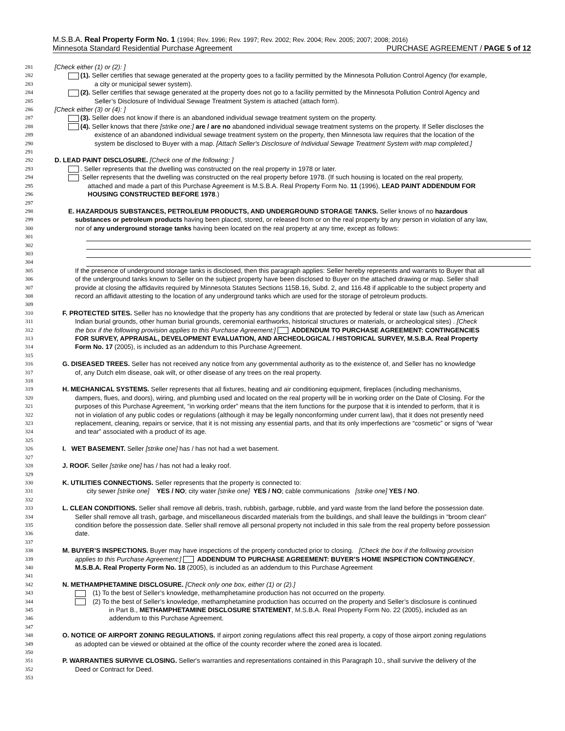M.S.B.A. Real Property Form No. 1 (1994; Rev. 1996; Rev. 1997; Rev. 2002; Rev. 2004; Rev. 2005; 2007; 2008; 2016)
Minnesota Standard Residential Purchase Agreement PURCHASE AGREEMENT / PAGE 5 of 12
281 [Check either (1) or (2): ]
282 (1). Seller certifies that sewage generated at the property goes to a facility permitted by the Minnesota Pollution Control Agency (for example,
283 a city or municipal sewer system).
284 (2). Seller certifies that sewage generated at the property does not go to a facility permitted by the Minnesota Pollution Control Agency and
285 Seller’s Disclosure of Individual Sewage Treatment System is attached (attach form).
286 [Check either (3) or (4): ]
287 (3). Seller does not know if there is an abandoned individual sewage treatment system on the property.
288 (4). Seller knows that there [strike one:] are / are no abandoned individual sewage treatment systems on the property. If Seller discloses the
289 existence of an abandoned individual sewage treatment system on the property, then Minnesota law requires that the location of the
290 system be disclosed to Buyer with a map. [Attach Seller's Disclosure of Individual Sewage Treatment System with map completed.]
291
292 D. LEAD PAINT DISCLOSURE. [Check one of the following: ]
293 . Seller represents that the dwelling was constructed on the real property in 1978 or later.
294 Seller represents that the dwelling was constructed on the real property before 1978. (If such housing is located on the real property,
295 attached and made a part of this Purchase Agreement is M.S.B.A. Real Property Form No. 11 (1996), LEAD PAINT ADDENDUM FOR
296 HOUSING CONSTRUCTED BEFORE 1978.)
297
298 E. HAZARDOUS SUBSTANCES, PETROLEUM PRODUCTS, AND UNDERGROUND STORAGE TANKS. Seller knows of no hazardous
299 substances or petroleum products having been placed, stored, or released from or on the real property by any person in violation of any law,
300 nor of any underground storage tanks having been located on the real property at any time, except as follows:
301
302
303
304
305 If the presence of underground storage tanks is disclosed, then this paragraph applies: Seller hereby represents and warrants to Buyer that all
306 of the underground tanks known to Seller on the subject property have been disclosed to Buyer on the attached drawing or map. Seller shall
307 provide at closing the affidavits required by Minnesota Statutes Sections 115B.16, Subd. 2, and 116.48 if applicable to the subject property and
308 record an affidavit attesting to the location of any underground tanks which are used for the storage of petroleum products.
309
310 F. PROTECTED SITES. Seller has no knowledge that the property has any conditions that are protected by federal or state law (such as American
311 Indian burial grounds, other human burial grounds, ceremonial earthworks, historical structures or materials, or archeological sites) . [Check
312 the box if the following provision applies to this Purchase Agreement:] ADDENDUM TO PURCHASE AGREEMENT: CONTINGENCIES
313 FOR SURVEY, APPRAISAL, DEVELOPMENT EVALUATION, AND ARCHEOLOGICAL / HISTORICAL SURVEY, M.S.B.A. Real Property
314 Form No. 17 (2005), is included as an addendum to this Purchase Agreement.
315
316 G. DISEASED TREES. Seller has not received any notice from any governmental authority as to the existence of, and Seller has no knowledge
317 of, any Dutch elm disease, oak wilt, or other disease of any trees on the real property.
318
319 H. MECHANICAL SYSTEMS. Seller represents that all fixtures, heating and air conditioning equipment, fireplaces (including mechanisms,
320 dampers, flues, and doors), wiring, and plumbing used and located on the real property will be in working order on the Date of Closing. For the
321 purposes of this Purchase Agreement, “in working order” means that the item functions for the purpose that it is intended to perform, that it is
322 not in violation of any public codes or regulations (although it may be legally nonconforming under current law), that it does not presently need
323 replacement, cleaning, repairs or service, that it is not missing any essential parts, and that its only imperfections are “cosmetic” or signs of “wear
324 and tear” associated with a product of its age.
325
326 I. WET BASEMENT. Seller [strike one] has / has not had a wet basement.
327
328 J. ROOF. Seller [strike one] has / has not had a leaky roof.
329
330 K. UTILITIES CONNECTIONS. Seller represents that the property is connected to:
331 city sewer [strike one] YES / NO; city water [strike one] YES / NO; cable communications [strike one] YES / NO.
332
333 L. CLEAN CONDITIONS. Seller shall remove all debris, trash, rubbish, garbage, rubble, and yard waste from the land before the possession date.
334 Seller shall remove all trash, garbage, and miscellaneous discarded materials from the buildings, and shall leave the buildings in “broom clean”
335 condition before the possession date. Seller shall remove all personal property not included in this sale from the real property before possession
336 date.
337
338 M. BUYER’S INSPECTIONS. Buyer may have inspections of the property conducted prior to closing. [Check the box if the following provision
339 applies to this Purchase Agreement:] ADDENDUM TO PURCHASE AGREEMENT: BUYER’S HOME INSPECTION CONTINGENCY,
340 M.S.B.A. Real Property Form No. 18 (2005), is included as an addendum to this Purchase Agreement
341
342 N. METHAMPHETAMINE DISCLOSURE. [Check only one box, either (1) or (2).]
343 (1) To the best of Seller’s knowledge, methamphetamine production has not occurred on the property.
344 (2) To the best of Seller’s knowledge, methamphetamine production has occurred on the property and Seller’s disclosure is continued
345 in Part B., METHAMPHETAMINE DISCLOSURE STATEMENT, M.S.B.A. Real Property Form No. 22 (2005), included as an
346 addendum to this Purchase Agreement.
347
348 O. NOTICE OF AIRPORT ZONING REGULATIONS. If airport zoning regulations affect this real property, a copy of those airport zoning regulations
349 as adopted can be viewed or obtained at the office of the county recorder where the zoned area is located.
350
351 P. WARRANTIES SURVIVE CLOSING. Seller's warranties and representations contained in this Paragraph 10., shall survive the delivery of the
352 Deed or Contract for Deed.
353